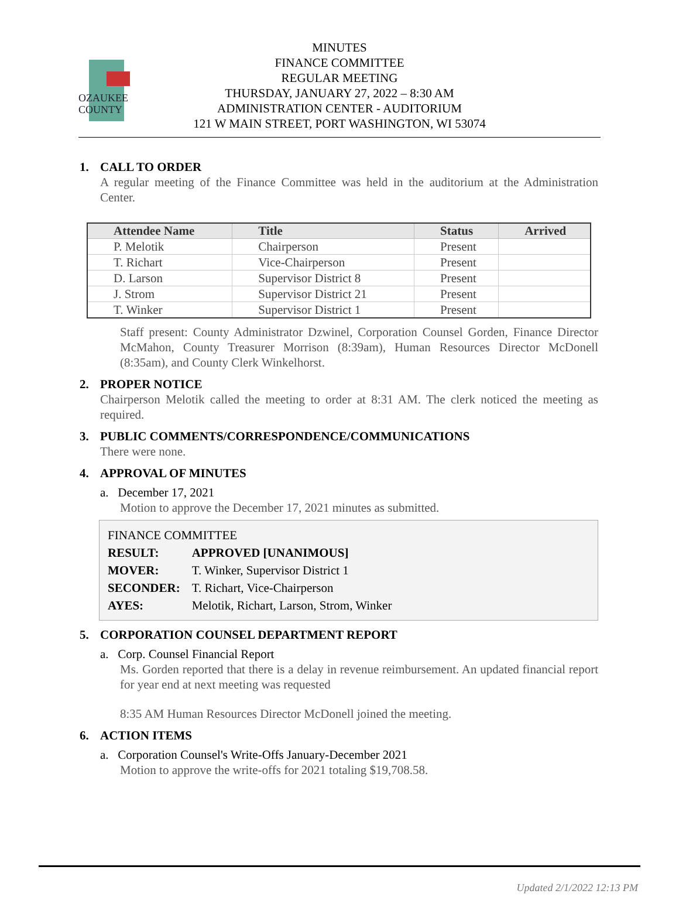OZAUKEE
COUNTY
MINUTES
FINANCE COMMITTEE
REGULAR MEETING
THURSDAY, JANUARY 27, 2022 – 8:30 AM
ADMINISTRATION CENTER - AUDITORIUM
121 W MAIN STREET, PORT WASHINGTON, WI 53074
1. CALL TO ORDER
A regular meeting of the Finance Committee was held in the auditorium at the Administration Center.
| Attendee Name | Title | Status | Arrived |
| --- | --- | --- | --- |
| P. Melotik | Chairperson | Present | |
| T. Richart | Vice-Chairperson | Present | |
| D. Larson | Supervisor District 8 | Present | |
| J. Strom | Supervisor District 21 | Present | |
| T. Winker | Supervisor District 1 | Present | |
Staff present: County Administrator Dzwinel, Corporation Counsel Gorden, Finance Director McMahon, County Treasurer Morrison (8:39am), Human Resources Director McDonell (8:35am), and County Clerk Winkelhorst.
2. PROPER NOTICE
Chairperson Melotik called the meeting to order at 8:31 AM. The clerk noticed the meeting as required.
3. PUBLIC COMMENTS/CORRESPONDENCE/COMMUNICATIONS
There were none.
4. APPROVAL OF MINUTES
a. December 17, 2021
Motion to approve the December 17, 2021 minutes as submitted.
FINANCE COMMITTEE
| RESULT: | APPROVED [UNANIMOUS] |
| MOVER: | T. Winker, Supervisor District 1 |
| SECONDER: | T. Richart, Vice-Chairperson |
| AYES: | Melotik, Richart, Larson, Strom, Winker |
5. CORPORATION COUNSEL DEPARTMENT REPORT
a. Corp. Counsel Financial Report
Ms. Gorden reported that there is a delay in revenue reimbursement. An updated financial report for year end at next meeting was requested
8:35 AM Human Resources Director McDonell joined the meeting.
6. ACTION ITEMS
a. Corporation Counsel's Write-Offs January-December 2021
Motion to approve the write-offs for 2021 totaling $19,708.58.
Updated 2/1/2022 12:13 PM